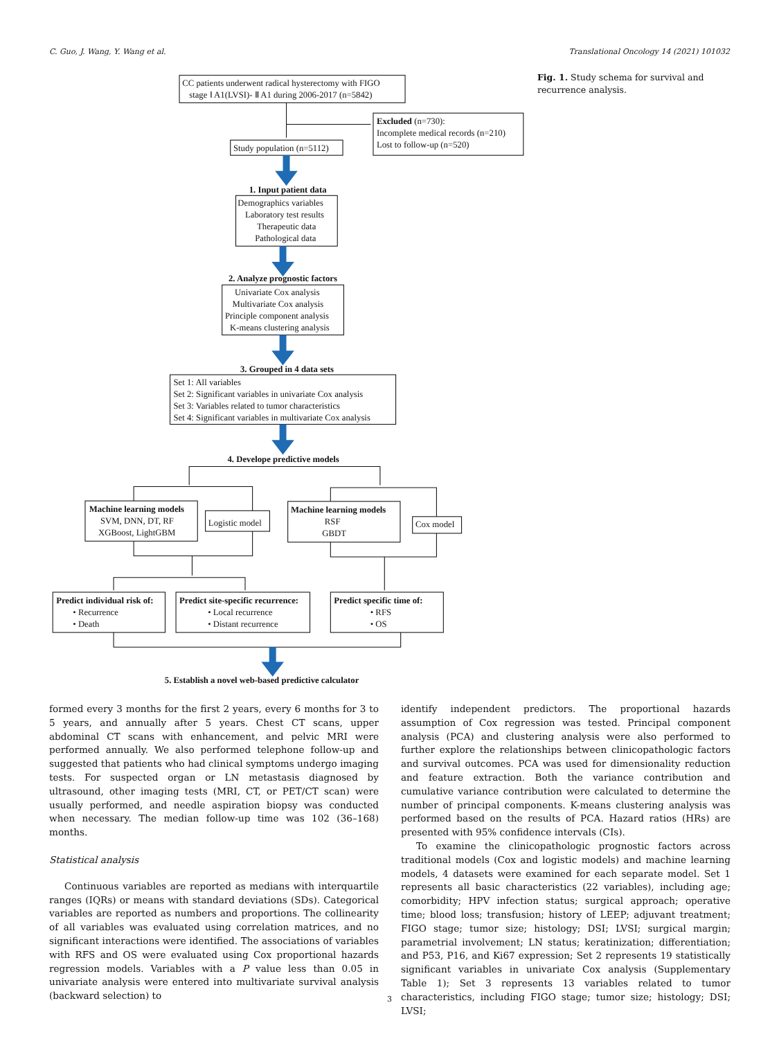C. Guo, J. Wang, Y. Wang et al. Translational Oncology 14 (2021) 101032
CC patients underwent radical hysterectomy with FIGO
stage Ⅰ A1(LVSI)- Ⅱ A1 during 2006-2017 (n=5842)
Excluded (n=730):
Incomplete medical records (n=210)
Lost to follow-up (n=520)
Study population (n=5112)
1. Input patient data
Demographics variables
Laboratory test results
Therapeutic data
Pathological data
2. Analyze prognostic factors
Univariate Cox analysis
Multivariate Cox analysis
Principle component analysis
K-means clustering analysis
3. Grouped in 4 data sets
Set 1: All variables
Set 2: Significant variables in univariate Cox analysis
Set 3: Variables related to tumor characteristics
Set 4: Significant variables in multivariate Cox analysis
4. Develope predictive models
Machine learning models
SVM, DNN, DT, RF
XGBoost, LightGBM
Logistic model
Machine learning models
RSF
GBDT
Cox model
Predict individual risk of:
• Recurrence
• Death
Predict site-specific recurrence:
• Local recurrence
• Distant recurrence
Predict specific time of:
• RFS
• OS
5. Establish a novel web-based predictive calculator
Fig. 1. Study schema for survival and recurrence analysis.
formed every 3 months for the first 2 years, every 6 months for 3 to 5 years, and annually after 5 years. Chest CT scans, upper abdominal CT scans with enhancement, and pelvic MRI were performed annually. We also performed telephone follow-up and suggested that patients who had clinical symptoms undergo imaging tests. For suspected organ or LN metastasis diagnosed by ultrasound, other imaging tests (MRI, CT, or PET/CT scan) were usually performed, and needle aspiration biopsy was conducted when necessary. The median follow-up time was 102 (36–168) months.
Statistical analysis
Continuous variables are reported as medians with interquartile ranges (IQRs) or means with standard deviations (SDs). Categorical variables are reported as numbers and proportions. The collinearity of all variables was evaluated using correlation matrices, and no significant interactions were identified. The associations of variables with RFS and OS were evaluated using Cox proportional hazards regression models. Variables with a P value less than 0.05 in univariate analysis were entered into multivariate survival analysis (backward selection) to
identify independent predictors. The proportional hazards assumption of Cox regression was tested. Principal component analysis (PCA) and clustering analysis were also performed to further explore the relationships between clinicopathologic factors and survival outcomes. PCA was used for dimensionality reduction and feature extraction. Both the variance contribution and cumulative variance contribution were calculated to determine the number of principal components. K-means clustering analysis was performed based on the results of PCA. Hazard ratios (HRs) are presented with 95% confidence intervals (CIs).
To examine the clinicopathologic prognostic factors across traditional models (Cox and logistic models) and machine learning models, 4 datasets were examined for each separate model. Set 1 represents all basic characteristics (22 variables), including age; comorbidity; HPV infection status; surgical approach; operative time; blood loss; transfusion; history of LEEP; adjuvant treatment; FIGO stage; tumor size; histology; DSI; LVSI; surgical margin; parametrial involvement; LN status; keratinization; differentiation; and P53, P16, and Ki67 expression; Set 2 represents 19 statistically significant variables in univariate Cox analysis (Supplementary Table 1); Set 3 represents 13 variables related to tumor characteristics, including FIGO stage; tumor size; histology; DSI; LVSI;
3